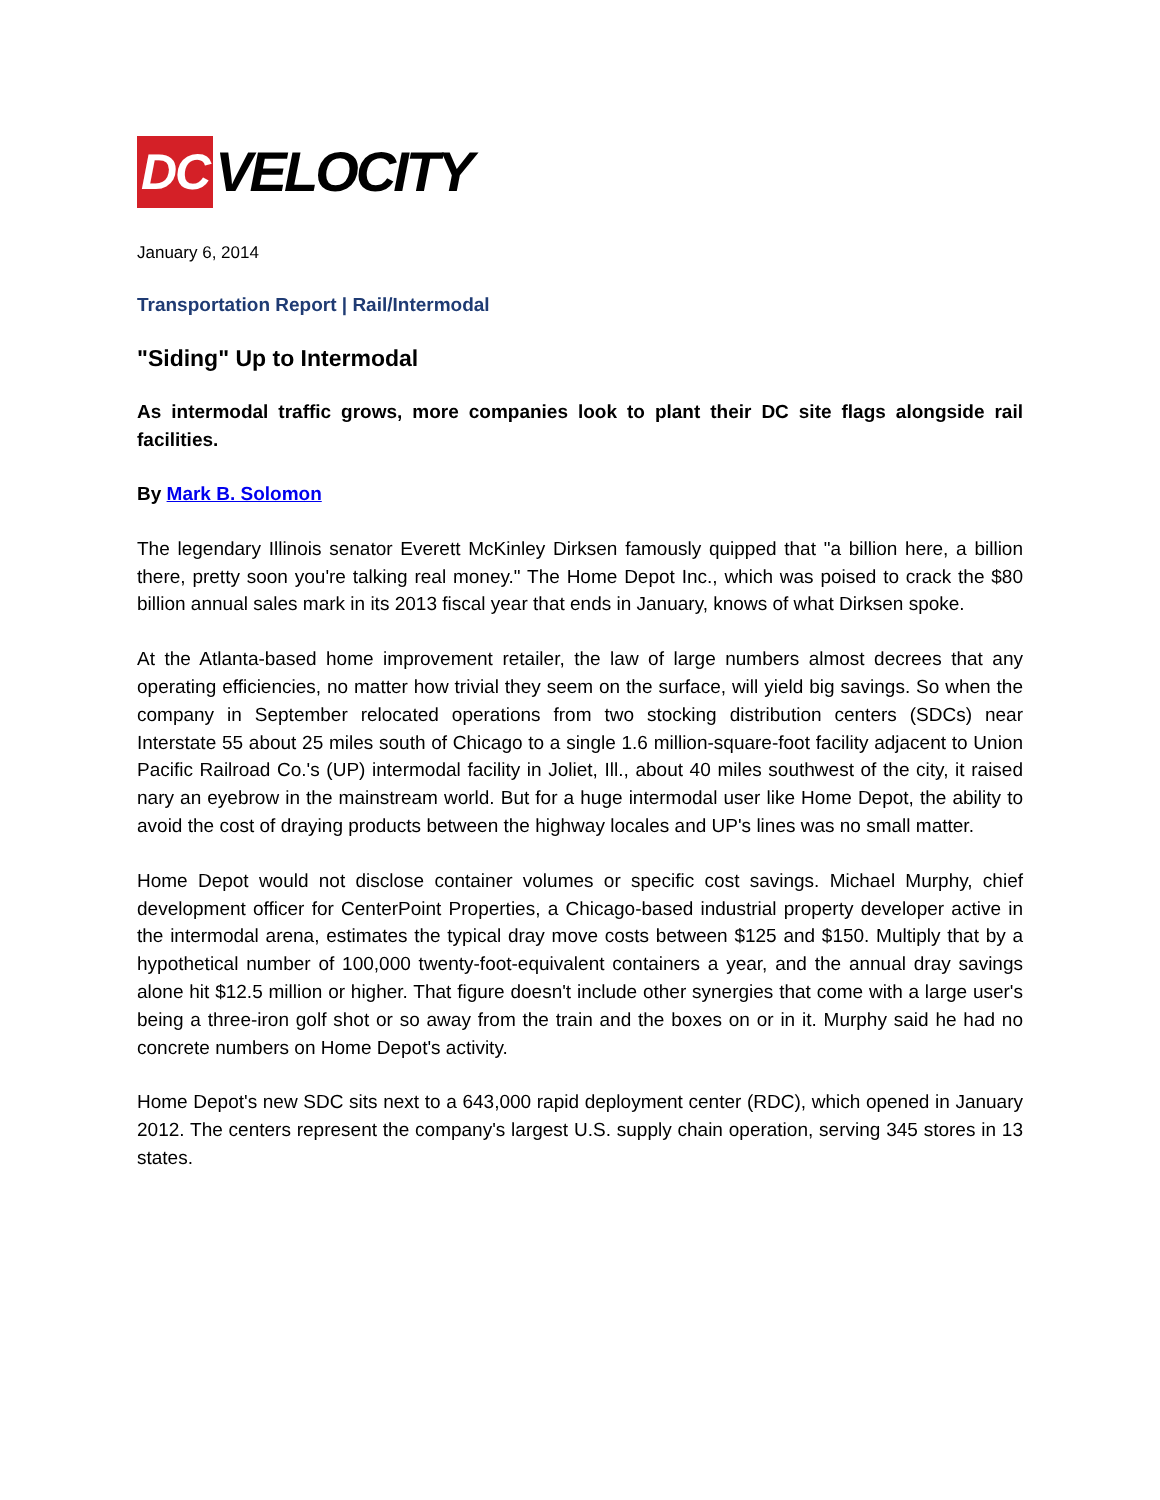DC VELOCITY
January 6, 2014
Transportation Report | Rail/Intermodal
"Siding" Up to Intermodal
As intermodal traffic grows, more companies look to plant their DC site flags alongside rail facilities.
By Mark B. Solomon
The legendary Illinois senator Everett McKinley Dirksen famously quipped that "a billion here, a billion there, pretty soon you're talking real money." The Home Depot Inc., which was poised to crack the $80 billion annual sales mark in its 2013 fiscal year that ends in January, knows of what Dirksen spoke.
At the Atlanta-based home improvement retailer, the law of large numbers almost decrees that any operating efficiencies, no matter how trivial they seem on the surface, will yield big savings. So when the company in September relocated operations from two stocking distribution centers (SDCs) near Interstate 55 about 25 miles south of Chicago to a single 1.6 million-square-foot facility adjacent to Union Pacific Railroad Co.'s (UP) intermodal facility in Joliet, Ill., about 40 miles southwest of the city, it raised nary an eyebrow in the mainstream world. But for a huge intermodal user like Home Depot, the ability to avoid the cost of draying products between the highway locales and UP's lines was no small matter.
Home Depot would not disclose container volumes or specific cost savings. Michael Murphy, chief development officer for CenterPoint Properties, a Chicago-based industrial property developer active in the intermodal arena, estimates the typical dray move costs between $125 and $150. Multiply that by a hypothetical number of 100,000 twenty-foot-equivalent containers a year, and the annual dray savings alone hit $12.5 million or higher. That figure doesn't include other synergies that come with a large user's being a three-iron golf shot or so away from the train and the boxes on or in it. Murphy said he had no concrete numbers on Home Depot's activity.
Home Depot's new SDC sits next to a 643,000 rapid deployment center (RDC), which opened in January 2012. The centers represent the company's largest U.S. supply chain operation, serving 345 stores in 13 states.